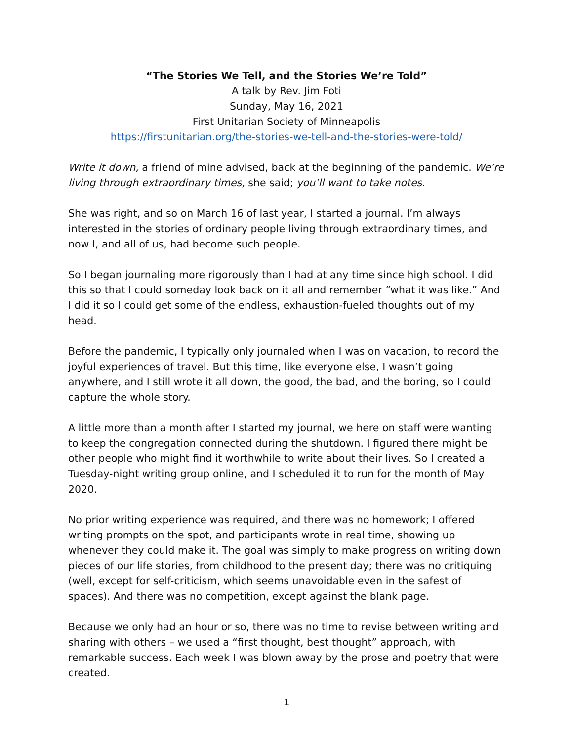“The Stories We Tell, and the Stories We’re Told”
A talk by Rev. Jim Foti
Sunday, May 16, 2021
First Unitarian Society of Minneapolis
https://firstunitarian.org/the-stories-we-tell-and-the-stories-were-told/
Write it down, a friend of mine advised, back at the beginning of the pandemic. We’re living through extraordinary times, she said; you’ll want to take notes.
She was right, and so on March 16 of last year, I started a journal. I’m always interested in the stories of ordinary people living through extraordinary times, and now I, and all of us, had become such people.
So I began journaling more rigorously than I had at any time since high school. I did this so that I could someday look back on it all and remember “what it was like.” And I did it so I could get some of the endless, exhaustion-fueled thoughts out of my head.
Before the pandemic, I typically only journaled when I was on vacation, to record the joyful experiences of travel. But this time, like everyone else, I wasn’t going anywhere, and I still wrote it all down, the good, the bad, and the boring, so I could capture the whole story.
A little more than a month after I started my journal, we here on staff were wanting to keep the congregation connected during the shutdown. I figured there might be other people who might find it worthwhile to write about their lives. So I created a Tuesday-night writing group online, and I scheduled it to run for the month of May 2020.
No prior writing experience was required, and there was no homework; I offered writing prompts on the spot, and participants wrote in real time, showing up whenever they could make it. The goal was simply to make progress on writing down pieces of our life stories, from childhood to the present day; there was no critiquing (well, except for self-criticism, which seems unavoidable even in the safest of spaces). And there was no competition, except against the blank page.
Because we only had an hour or so, there was no time to revise between writing and sharing with others – we used a “first thought, best thought” approach, with remarkable success. Each week I was blown away by the prose and poetry that were created.
1